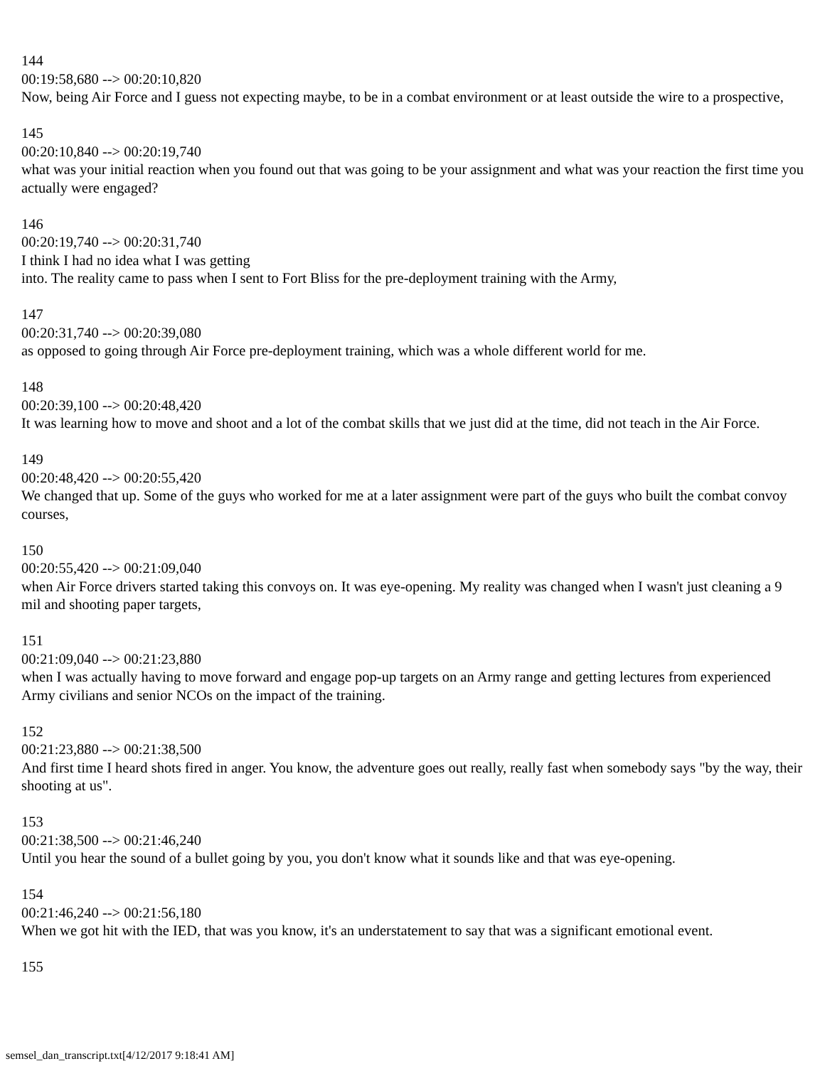144
00:19:58,680 --> 00:20:10,820
Now, being Air Force and I guess not expecting maybe, to be in a combat environment or at least outside the wire to a prospective,
145
00:20:10,840 --> 00:20:19,740
what was your initial reaction when you found out that was going to be your assignment and what was your reaction the first time you actually were engaged?
146
00:20:19,740 --> 00:20:31,740
I think I had no idea what I was getting
into. The reality came to pass when I sent to Fort Bliss for the pre-deployment training with the Army,
147
00:20:31,740 --> 00:20:39,080
as opposed to going through Air Force pre-deployment training, which was a whole different world for me.
148
00:20:39,100 --> 00:20:48,420
It was learning how to move and shoot and a lot of the combat skills that we just did at the time, did not teach in the Air Force.
149
00:20:48,420 --> 00:20:55,420
We changed that up. Some of the guys who worked for me at a later assignment were part of the guys who built the combat convoy courses,
150
00:20:55,420 --> 00:21:09,040
when Air Force drivers started taking this convoys on. It was eye-opening. My reality was changed when I wasn't just cleaning a 9 mil and shooting paper targets,
151
00:21:09,040 --> 00:21:23,880
when I was actually having to move forward and engage pop-up targets on an Army range and getting lectures from experienced Army civilians and senior NCOs on the impact of the training.
152
00:21:23,880 --> 00:21:38,500
And first time I heard shots fired in anger. You know, the adventure goes out really, really fast when somebody says "by the way, their shooting at us".
153
00:21:38,500 --> 00:21:46,240
Until you hear the sound of a bullet going by you, you don't know what it sounds like and that was eye-opening.
154
00:21:46,240 --> 00:21:56,180
When we got hit with the IED, that was you know, it's an understatement to say that was a significant emotional event.
155
semsel_dan_transcript.txt[4/12/2017 9:18:41 AM]